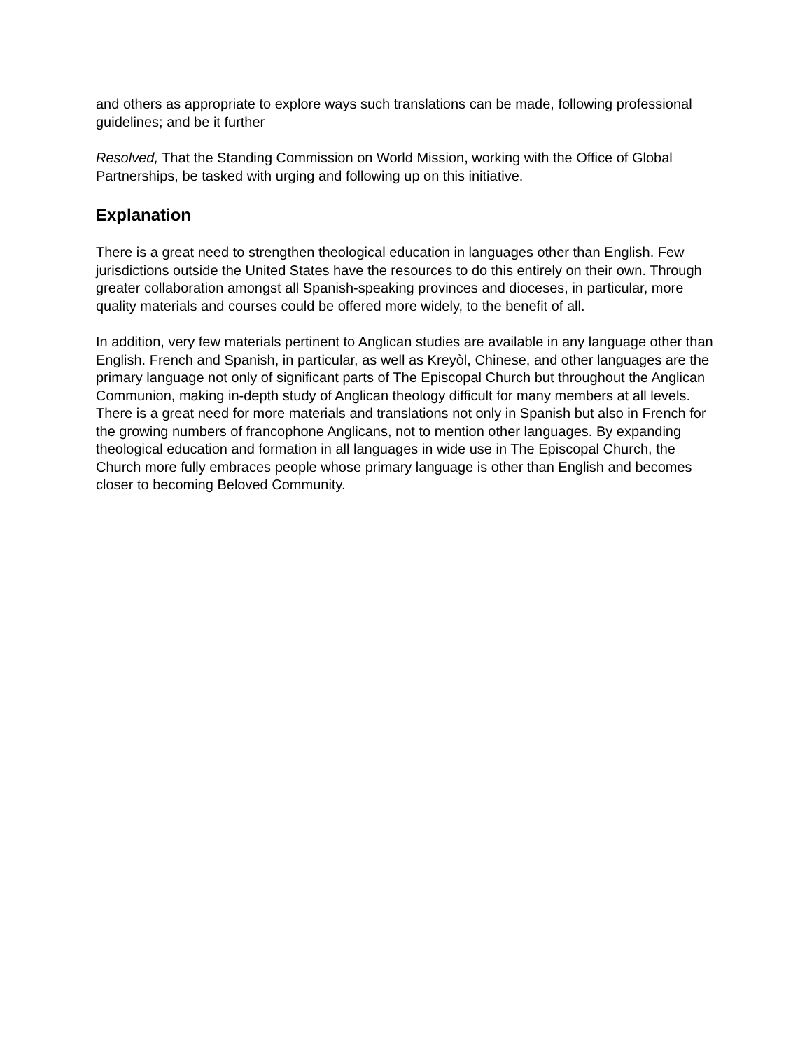and others as appropriate to explore ways such translations can be made, following professional guidelines; and be it further
Resolved, That the Standing Commission on World Mission, working with the Office of Global Partnerships, be tasked with urging and following up on this initiative.
Explanation
There is a great need to strengthen theological education in languages other than English. Few jurisdictions outside the United States have the resources to do this entirely on their own. Through greater collaboration amongst all Spanish-speaking provinces and dioceses, in particular, more quality materials and courses could be offered more widely, to the benefit of all.
In addition, very few materials pertinent to Anglican studies are available in any language other than English. French and Spanish, in particular, as well as Kreyòl, Chinese, and other languages are the primary language not only of significant parts of The Episcopal Church but throughout the Anglican Communion, making in-depth study of Anglican theology difficult for many members at all levels. There is a great need for more materials and translations not only in Spanish but also in French for the growing numbers of francophone Anglicans, not to mention other languages. By expanding theological education and formation in all languages in wide use in The Episcopal Church, the Church more fully embraces people whose primary language is other than English and becomes closer to becoming Beloved Community.